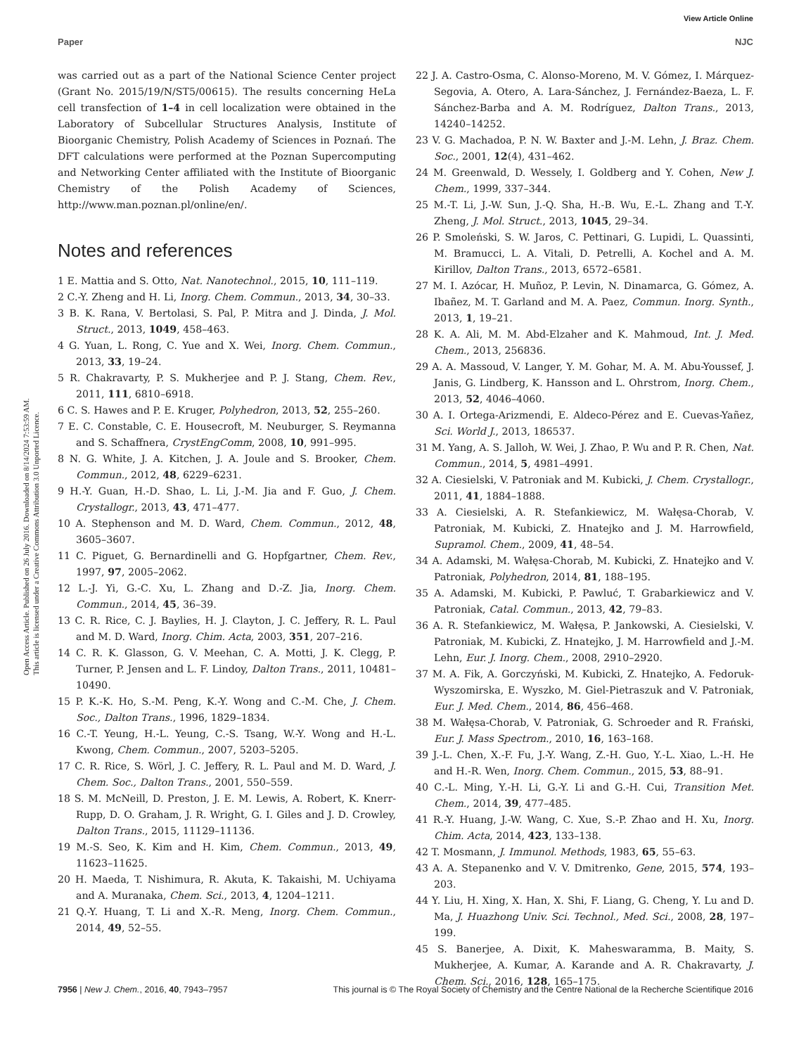View Article Online
Paper NJC
Open Access Article. Published on 26 July 2016. Downloaded on 8/14/2024 7:53:59 AM.
This article is licensed under a Creative Commons Attribution 3.0 Unported Licence.
was carried out as a part of the National Science Center project (Grant No. 2015/19/N/ST5/00615). The results concerning HeLa cell transfection of 1–4 in cell localization were obtained in the Laboratory of Subcellular Structures Analysis, Institute of Bioorganic Chemistry, Polish Academy of Sciences in Poznań. The DFT calculations were performed at the Poznan Supercomputing and Networking Center affiliated with the Institute of Bioorganic Chemistry of the Polish Academy of Sciences, http://www.man.poznan.pl/online/en/.
Notes and references
1 E. Mattia and S. Otto, Nat. Nanotechnol., 2015, 10, 111–119.
2 C.-Y. Zheng and H. Li, Inorg. Chem. Commun., 2013, 34, 30–33.
3 B. K. Rana, V. Bertolasi, S. Pal, P. Mitra and J. Dinda, J. Mol. Struct., 2013, 1049, 458–463.
4 G. Yuan, L. Rong, C. Yue and X. Wei, Inorg. Chem. Commun., 2013, 33, 19–24.
5 R. Chakravarty, P. S. Mukherjee and P. J. Stang, Chem. Rev., 2011, 111, 6810–6918.
6 C. S. Hawes and P. E. Kruger, Polyhedron, 2013, 52, 255–260.
7 E. C. Constable, C. E. Housecroft, M. Neuburger, S. Reymanna and S. Schaffnera, CrystEngComm, 2008, 10, 991–995.
8 N. G. White, J. A. Kitchen, J. A. Joule and S. Brooker, Chem. Commun., 2012, 48, 6229–6231.
9 H.-Y. Guan, H.-D. Shao, L. Li, J.-M. Jia and F. Guo, J. Chem. Crystallogr., 2013, 43, 471–477.
10 A. Stephenson and M. D. Ward, Chem. Commun., 2012, 48, 3605–3607.
11 C. Piguet, G. Bernardinelli and G. Hopfgartner, Chem. Rev., 1997, 97, 2005–2062.
12 L.-J. Yi, G.-C. Xu, L. Zhang and D.-Z. Jia, Inorg. Chem. Commun., 2014, 45, 36–39.
13 C. R. Rice, C. J. Baylies, H. J. Clayton, J. C. Jeffery, R. L. Paul and M. D. Ward, Inorg. Chim. Acta, 2003, 351, 207–216.
14 C. R. K. Glasson, G. V. Meehan, C. A. Motti, J. K. Clegg, P. Turner, P. Jensen and L. F. Lindoy, Dalton Trans., 2011, 10481–10490.
15 P. K.-K. Ho, S.-M. Peng, K.-Y. Wong and C.-M. Che, J. Chem. Soc., Dalton Trans., 1996, 1829–1834.
16 C.-T. Yeung, H.-L. Yeung, C.-S. Tsang, W.-Y. Wong and H.-L. Kwong, Chem. Commun., 2007, 5203–5205.
17 C. R. Rice, S. Wörl, J. C. Jeffery, R. L. Paul and M. D. Ward, J. Chem. Soc., Dalton Trans., 2001, 550–559.
18 S. M. McNeill, D. Preston, J. E. M. Lewis, A. Robert, K. Knerr-Rupp, D. O. Graham, J. R. Wright, G. I. Giles and J. D. Crowley, Dalton Trans., 2015, 11129–11136.
19 M.-S. Seo, K. Kim and H. Kim, Chem. Commun., 2013, 49, 11623–11625.
20 H. Maeda, T. Nishimura, R. Akuta, K. Takaishi, M. Uchiyama and A. Muranaka, Chem. Sci., 2013, 4, 1204–1211.
21 Q.-Y. Huang, T. Li and X.-R. Meng, Inorg. Chem. Commun., 2014, 49, 52–55.
22 J. A. Castro-Osma, C. Alonso-Moreno, M. V. Gómez, I. Márquez-Segovia, A. Otero, A. Lara-Sánchez, J. Fernández-Baeza, L. F. Sánchez-Barba and A. M. Rodríguez, Dalton Trans., 2013, 14240–14252.
23 V. G. Machadoa, P. N. W. Baxter and J.-M. Lehn, J. Braz. Chem. Soc., 2001, 12(4), 431–462.
24 M. Greenwald, D. Wessely, I. Goldberg and Y. Cohen, New J. Chem., 1999, 337–344.
25 M.-T. Li, J.-W. Sun, J.-Q. Sha, H.-B. Wu, E.-L. Zhang and T.-Y. Zheng, J. Mol. Struct., 2013, 1045, 29–34.
26 P. Smoleński, S. W. Jaros, C. Pettinari, G. Lupidi, L. Quassinti, M. Bramucci, L. A. Vitali, D. Petrelli, A. Kochel and A. M. Kirillov, Dalton Trans., 2013, 6572–6581.
27 M. I. Azócar, H. Muñoz, P. Levin, N. Dinamarca, G. Gómez, A. Ibañez, M. T. Garland and M. A. Paez, Commun. Inorg. Synth., 2013, 1, 19–21.
28 K. A. Ali, M. M. Abd-Elzaher and K. Mahmoud, Int. J. Med. Chem., 2013, 256836.
29 A. A. Massoud, V. Langer, Y. M. Gohar, M. A. M. Abu-Youssef, J. Janis, G. Lindberg, K. Hansson and L. Ohrstrom, Inorg. Chem., 2013, 52, 4046–4060.
30 A. I. Ortega-Arizmendi, E. Aldeco-Pérez and E. Cuevas-Yañez, Sci. World J., 2013, 186537.
31 M. Yang, A. S. Jalloh, W. Wei, J. Zhao, P. Wu and P. R. Chen, Nat. Commun., 2014, 5, 4981–4991.
32 A. Ciesielski, V. Patroniak and M. Kubicki, J. Chem. Crystallogr., 2011, 41, 1884–1888.
33 A. Ciesielski, A. R. Stefankiewicz, M. Wałęsa-Chorab, V. Patroniak, M. Kubicki, Z. Hnatejko and J. M. Harrowfield, Supramol. Chem., 2009, 41, 48–54.
34 A. Adamski, M. Wałęsa-Chorab, M. Kubicki, Z. Hnatejko and V. Patroniak, Polyhedron, 2014, 81, 188–195.
35 A. Adamski, M. Kubicki, P. Pawluć, T. Grabarkiewicz and V. Patroniak, Catal. Commun., 2013, 42, 79–83.
36 A. R. Stefankiewicz, M. Wałęsa, P. Jankowski, A. Ciesielski, V. Patroniak, M. Kubicki, Z. Hnatejko, J. M. Harrowfield and J.-M. Lehn, Eur. J. Inorg. Chem., 2008, 2910–2920.
37 M. A. Fik, A. Gorczyński, M. Kubicki, Z. Hnatejko, A. Fedoruk-Wyszomirska, E. Wyszko, M. Giel-Pietraszuk and V. Patroniak, Eur. J. Med. Chem., 2014, 86, 456–468.
38 M. Wałęsa-Chorab, V. Patroniak, G. Schroeder and R. Frański, Eur. J. Mass Spectrom., 2010, 16, 163–168.
39 J.-L. Chen, X.-F. Fu, J.-Y. Wang, Z.-H. Guo, Y.-L. Xiao, L.-H. He and H.-R. Wen, Inorg. Chem. Commun., 2015, 53, 88–91.
40 C.-L. Ming, Y.-H. Li, G.-Y. Li and G.-H. Cui, Transition Met. Chem., 2014, 39, 477–485.
41 R.-Y. Huang, J.-W. Wang, C. Xue, S.-P. Zhao and H. Xu, Inorg. Chim. Acta, 2014, 423, 133–138.
42 T. Mosmann, J. Immunol. Methods, 1983, 65, 55–63.
43 A. A. Stepanenko and V. V. Dmitrenko, Gene, 2015, 574, 193–203.
44 Y. Liu, H. Xing, X. Han, X. Shi, F. Liang, G. Cheng, Y. Lu and D. Ma, J. Huazhong Univ. Sci. Technol., Med. Sci., 2008, 28, 197–199.
45 S. Banerjee, A. Dixit, K. Maheswaramma, B. Maity, S. Mukherjee, A. Kumar, A. Karande and A. R. Chakravarty, J. Chem. Sci., 2016, 128, 165–175.
7956 | New J. Chem., 2016, 40, 7943–7957 This journal is © The Royal Society of Chemistry and the Centre National de la Recherche Scientifique 2016